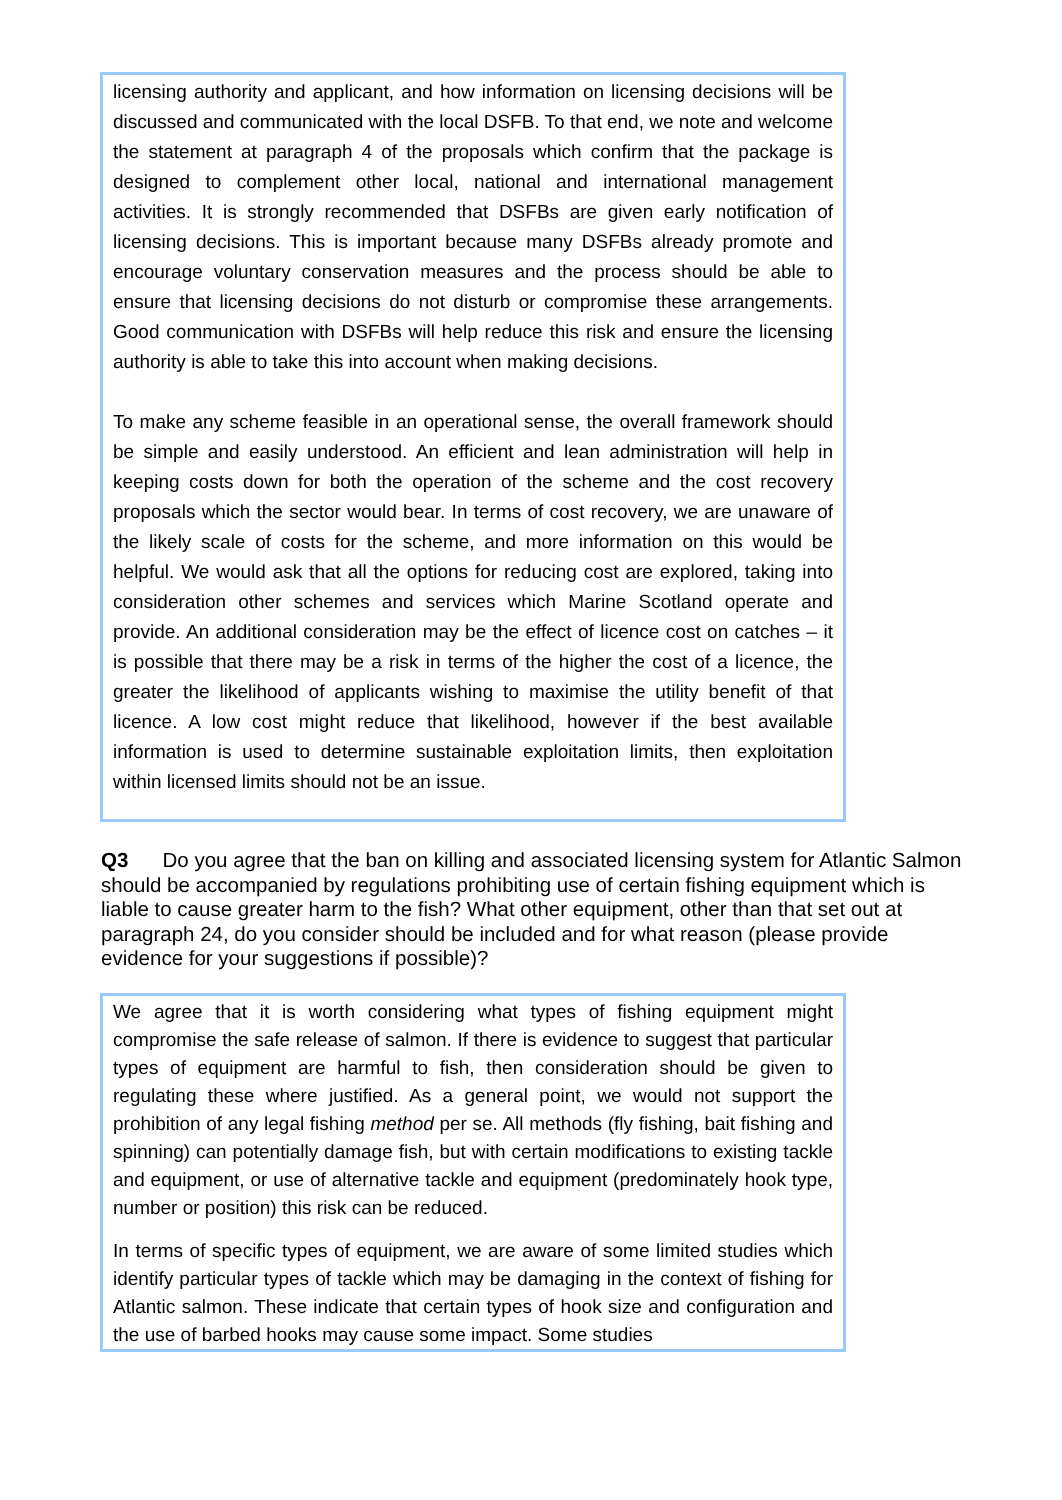licensing authority and applicant, and how information on licensing decisions will be discussed and communicated with the local DSFB. To that end, we note and welcome the statement at paragraph 4 of the proposals which confirm that the package is designed to complement other local, national and international management activities. It is strongly recommended that DSFBs are given early notification of licensing decisions. This is important because many DSFBs already promote and encourage voluntary conservation measures and the process should be able to ensure that licensing decisions do not disturb or compromise these arrangements. Good communication with DSFBs will help reduce this risk and ensure the licensing authority is able to take this into account when making decisions.
To make any scheme feasible in an operational sense, the overall framework should be simple and easily understood. An efficient and lean administration will help in keeping costs down for both the operation of the scheme and the cost recovery proposals which the sector would bear. In terms of cost recovery, we are unaware of the likely scale of costs for the scheme, and more information on this would be helpful. We would ask that all the options for reducing cost are explored, taking into consideration other schemes and services which Marine Scotland operate and provide. An additional consideration may be the effect of licence cost on catches – it is possible that there may be a risk in terms of the higher the cost of a licence, the greater the likelihood of applicants wishing to maximise the utility benefit of that licence. A low cost might reduce that likelihood, however if the best available information is used to determine sustainable exploitation limits, then exploitation within licensed limits should not be an issue.
Q3 Do you agree that the ban on killing and associated licensing system for Atlantic Salmon should be accompanied by regulations prohibiting use of certain fishing equipment which is liable to cause greater harm to the fish? What other equipment, other than that set out at paragraph 24, do you consider should be included and for what reason (please provide evidence for your suggestions if possible)?
We agree that it is worth considering what types of fishing equipment might compromise the safe release of salmon. If there is evidence to suggest that particular types of equipment are harmful to fish, then consideration should be given to regulating these where justified. As a general point, we would not support the prohibition of any legal fishing method per se. All methods (fly fishing, bait fishing and spinning) can potentially damage fish, but with certain modifications to existing tackle and equipment, or use of alternative tackle and equipment (predominately hook type, number or position) this risk can be reduced.
In terms of specific types of equipment, we are aware of some limited studies which identify particular types of tackle which may be damaging in the context of fishing for Atlantic salmon. These indicate that certain types of hook size and configuration and the use of barbed hooks may cause some impact. Some studies